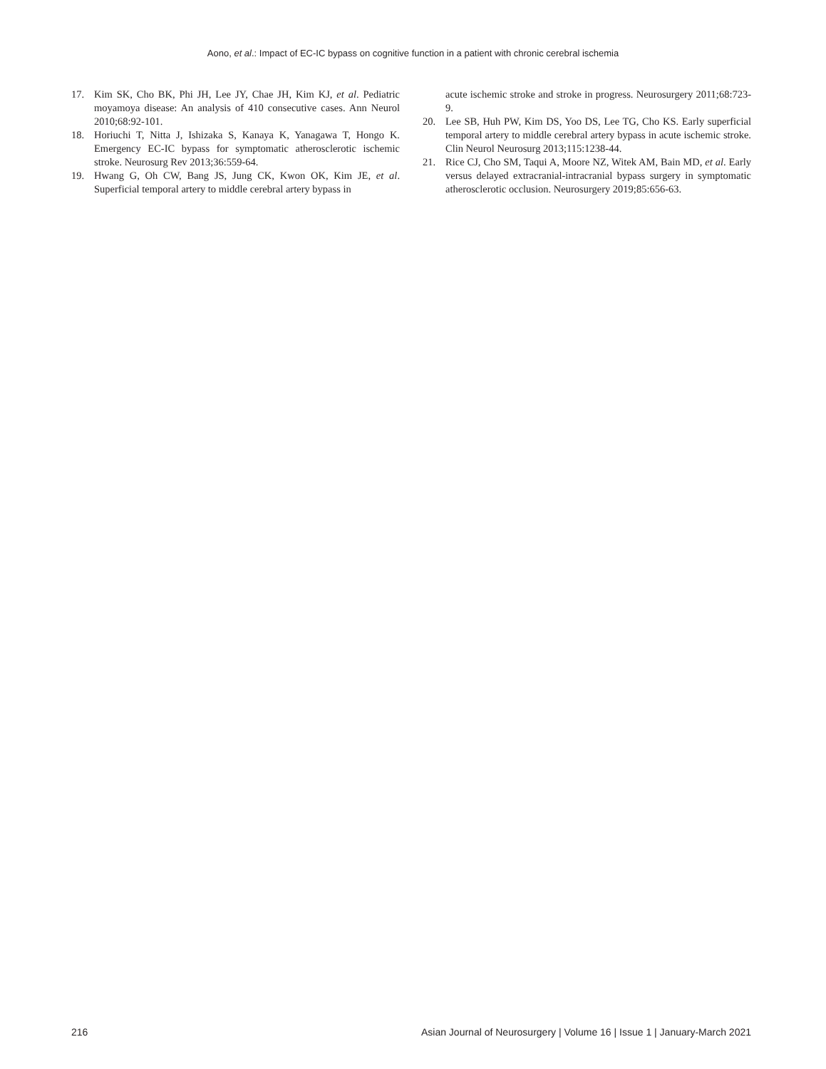Aono, et al.: Impact of EC-IC bypass on cognitive function in a patient with chronic cerebral ischemia
17. Kim SK, Cho BK, Phi JH, Lee JY, Chae JH, Kim KJ, et al. Pediatric moyamoya disease: An analysis of 410 consecutive cases. Ann Neurol 2010;68:92-101.
18. Horiuchi T, Nitta J, Ishizaka S, Kanaya K, Yanagawa T, Hongo K. Emergency EC-IC bypass for symptomatic atherosclerotic ischemic stroke. Neurosurg Rev 2013;36:559-64.
19. Hwang G, Oh CW, Bang JS, Jung CK, Kwon OK, Kim JE, et al. Superficial temporal artery to middle cerebral artery bypass in
acute ischemic stroke and stroke in progress. Neurosurgery 2011;68:723-9.
20. Lee SB, Huh PW, Kim DS, Yoo DS, Lee TG, Cho KS. Early superficial temporal artery to middle cerebral artery bypass in acute ischemic stroke. Clin Neurol Neurosurg 2013;115:1238-44.
21. Rice CJ, Cho SM, Taqui A, Moore NZ, Witek AM, Bain MD, et al. Early versus delayed extracranial-intracranial bypass surgery in symptomatic atherosclerotic occlusion. Neurosurgery 2019;85:656-63.
216 Asian Journal of Neurosurgery | Volume 16 | Issue 1 | January-March 2021